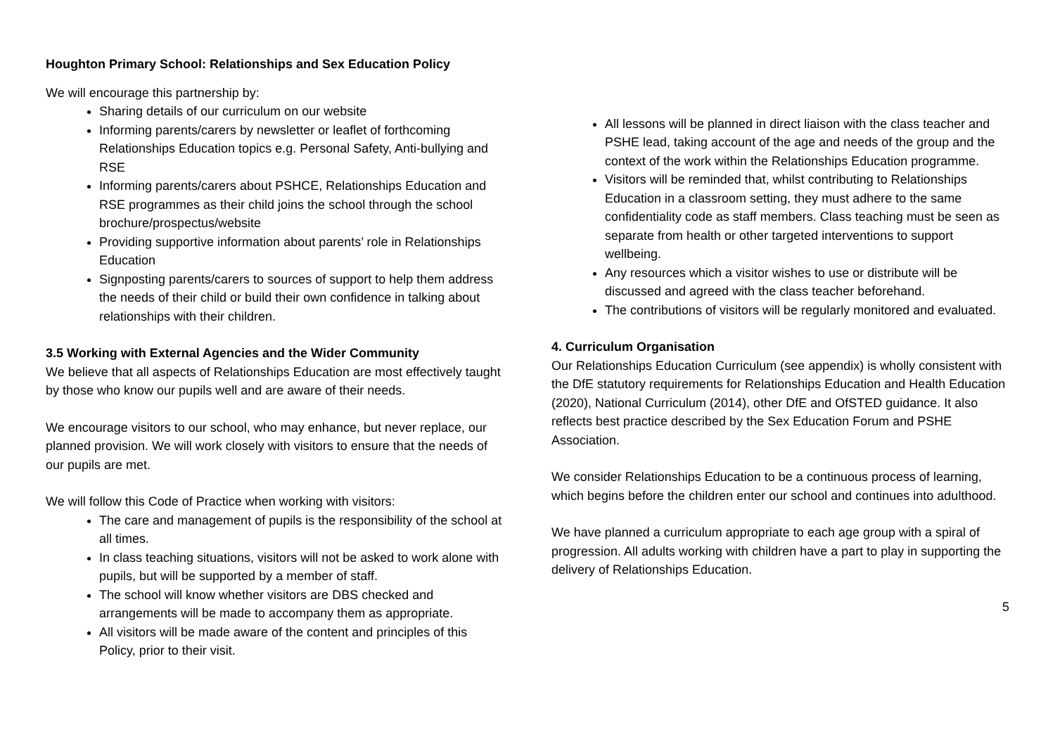Houghton Primary School: Relationships and Sex Education Policy
We will encourage this partnership by:
Sharing details of our curriculum on our website
Informing parents/carers by newsletter or leaflet of forthcoming Relationships Education topics e.g. Personal Safety, Anti-bullying and RSE
Informing parents/carers about PSHCE, Relationships Education and RSE programmes as their child joins the school through the school brochure/prospectus/website
Providing supportive information about parents’ role in Relationships Education
Signposting parents/carers to sources of support to help them address the needs of their child or build their own confidence in talking about relationships with their children.
3.5 Working with External Agencies and the Wider Community
We believe that all aspects of Relationships Education are most effectively taught by those who know our pupils well and are aware of their needs.
We encourage visitors to our school, who may enhance, but never replace, our planned provision. We will work closely with visitors to ensure that the needs of our pupils are met.
We will follow this Code of Practice when working with visitors:
The care and management of pupils is the responsibility of the school at all times.
In class teaching situations, visitors will not be asked to work alone with pupils, but will be supported by a member of staff.
The school will know whether visitors are DBS checked and arrangements will be made to accompany them as appropriate.
All visitors will be made aware of the content and principles of this Policy, prior to their visit.
All lessons will be planned in direct liaison with the class teacher and PSHE lead, taking account of the age and needs of the group and the context of the work within the Relationships Education programme.
Visitors will be reminded that, whilst contributing to Relationships Education in a classroom setting, they must adhere to the same confidentiality code as staff members. Class teaching must be seen as separate from health or other targeted interventions to support wellbeing.
Any resources which a visitor wishes to use or distribute will be discussed and agreed with the class teacher beforehand.
The contributions of visitors will be regularly monitored and evaluated.
4. Curriculum Organisation
Our Relationships Education Curriculum (see appendix) is wholly consistent with the DfE statutory requirements for Relationships Education and Health Education (2020), National Curriculum (2014), other DfE and OfSTED guidance. It also reflects best practice described by the Sex Education Forum and PSHE Association.
We consider Relationships Education to be a continuous process of learning, which begins before the children enter our school and continues into adulthood.
We have planned a curriculum appropriate to each age group with a spiral of progression. All adults working with children have a part to play in supporting the delivery of Relationships Education.
5